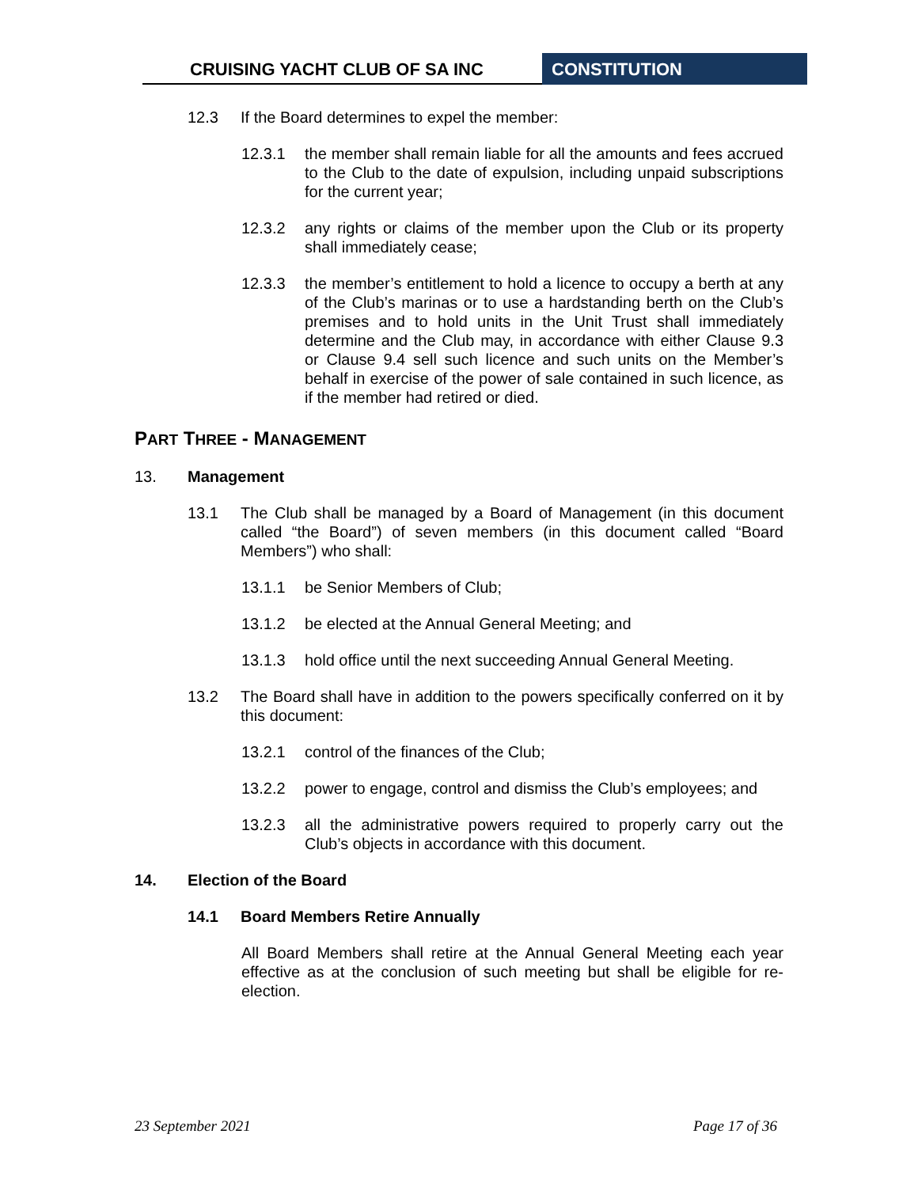CRUISING YACHT CLUB OF SA INC CONSTITUTION
12.3 If the Board determines to expel the member:
12.3.1 the member shall remain liable for all the amounts and fees accrued to the Club to the date of expulsion, including unpaid subscriptions for the current year;
12.3.2 any rights or claims of the member upon the Club or its property shall immediately cease;
12.3.3 the member’s entitlement to hold a licence to occupy a berth at any of the Club’s marinas or to use a hardstanding berth on the Club’s premises and to hold units in the Unit Trust shall immediately determine and the Club may, in accordance with either Clause 9.3 or Clause 9.4 sell such licence and such units on the Member’s behalf in exercise of the power of sale contained in such licence, as if the member had retired or died.
PART THREE - MANAGEMENT
13. Management
13.1 The Club shall be managed by a Board of Management (in this document called “the Board”) of seven members (in this document called “Board Members”) who shall:
13.1.1 be Senior Members of Club;
13.1.2 be elected at the Annual General Meeting; and
13.1.3 hold office until the next succeeding Annual General Meeting.
13.2 The Board shall have in addition to the powers specifically conferred on it by this document:
13.2.1 control of the finances of the Club;
13.2.2 power to engage, control and dismiss the Club’s employees; and
13.2.3 all the administrative powers required to properly carry out the Club’s objects in accordance with this document.
14. Election of the Board
14.1 Board Members Retire Annually
All Board Members shall retire at the Annual General Meeting each year effective as at the conclusion of such meeting but shall be eligible for re-election.
23 September 2021 Page 17 of 36